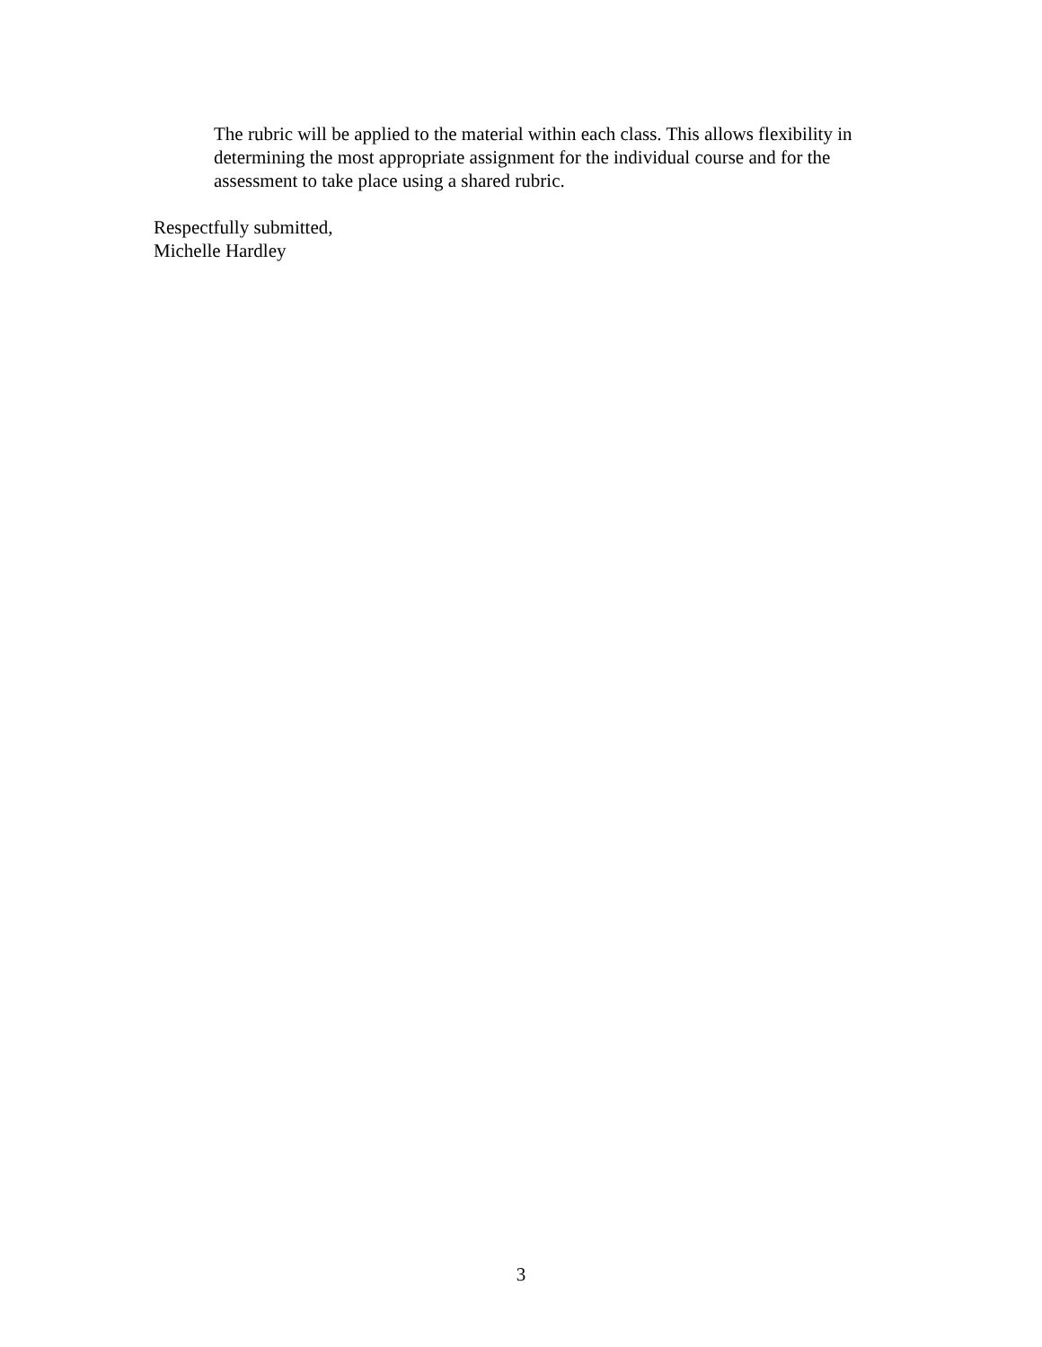The rubric will be applied to the material within each class. This allows flexibility in determining the most appropriate assignment for the individual course and for the assessment to take place using a shared rubric.
Respectfully submitted,
Michelle Hardley
3